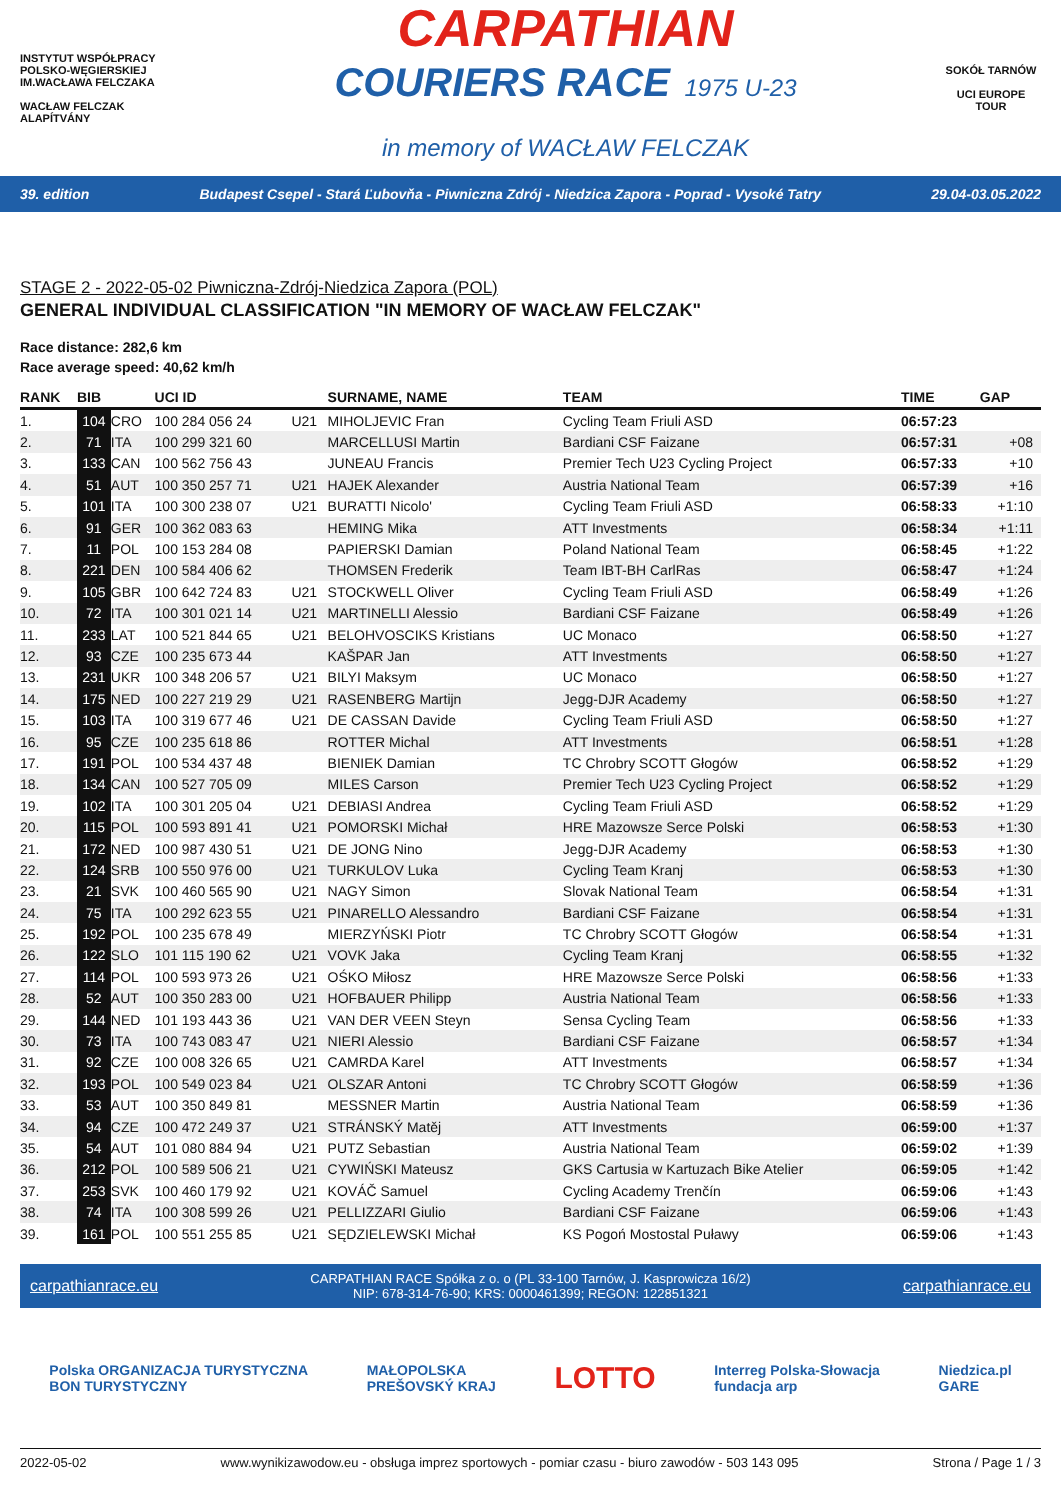INSTYTUT WSPÓŁPRACY POLSKO-WĘGIERSKIEJ
IM.WACŁAWA FELCZAKA
WACŁAW FELCZAK ALAPÍTVÁNY
CARPATHIAN
COURIERS RACE 1975 U-23
in memory of WACŁAW FELCZAK
SOKÓŁ TARNÓW
UCI EUROPE TOUR
39. edition Budapest Csepel - Stará Ľubovňa - Piwniczna Zdrój - Niedzica Zapora - Poprad - Vysoké Tatry 29.04-03.05.2022
STAGE 2 - 2022-05-02 Piwniczna-Zdrój-Niedzica Zapora (POL)
GENERAL INDIVIDUAL CLASSIFICATION "IN MEMORY OF WACŁAW FELCZAK"
Race distance: 282,6 km
Race average speed: 40,62 km/h
| RANK | BIB | | | UCI ID | | SURNAME, NAME | TEAM | TIME | GAP |
| --- | --- | --- | --- | --- | --- | --- | --- | --- | --- |
| 1. | 104 | CRO | | 100 284 056 24 | U21 | MIHOLJEVIC Fran | Cycling Team Friuli ASD | 06:57:23 | |
| 2. | 71 | ITA | | 100 299 321 60 | | MARCELLUSI Martin | Bardiani CSF Faizane | 06:57:31 | +08 |
| 3. | 133 | CAN | | 100 562 756 43 | | JUNEAU Francis | Premier Tech U23 Cycling Project | 06:57:33 | +10 |
| 4. | 51 | AUT | | 100 350 257 71 | U21 | HAJEK Alexander | Austria National Team | 06:57:39 | +16 |
| 5. | 101 | ITA | | 100 300 238 07 | U21 | BURATTI Nicolo' | Cycling Team Friuli ASD | 06:58:33 | +1:10 |
| 6. | 91 | GER | | 100 362 083 63 | | HEMING Mika | ATT Investments | 06:58:34 | +1:11 |
| 7. | 11 | POL | | 100 153 284 08 | | PAPIERSKI Damian | Poland National Team | 06:58:45 | +1:22 |
| 8. | 221 | DEN | | 100 584 406 62 | | THOMSEN Frederik | Team IBT-BH CarlRas | 06:58:47 | +1:24 |
| 9. | 105 | GBR | | 100 642 724 83 | U21 | STOCKWELL Oliver | Cycling Team Friuli ASD | 06:58:49 | +1:26 |
| 10. | 72 | ITA | | 100 301 021 14 | U21 | MARTINELLI Alessio | Bardiani CSF Faizane | 06:58:49 | +1:26 |
| 11. | 233 | LAT | | 100 521 844 65 | U21 | BELOHVOSCIKS Kristians | UC Monaco | 06:58:50 | +1:27 |
| 12. | 93 | CZE | | 100 235 673 44 | | KAŠPAR Jan | ATT Investments | 06:58:50 | +1:27 |
| 13. | 231 | UKR | | 100 348 206 57 | U21 | BILYI Maksym | UC Monaco | 06:58:50 | +1:27 |
| 14. | 175 | NED | | 100 227 219 29 | U21 | RASENBERG Martijn | Jegg-DJR Academy | 06:58:50 | +1:27 |
| 15. | 103 | ITA | | 100 319 677 46 | U21 | DE CASSAN Davide | Cycling Team Friuli ASD | 06:58:50 | +1:27 |
| 16. | 95 | CZE | | 100 235 618 86 | | ROTTER Michal | ATT Investments | 06:58:51 | +1:28 |
| 17. | 191 | POL | | 100 534 437 48 | | BIENIEK Damian | TC Chrobry SCOTT Głogów | 06:58:52 | +1:29 |
| 18. | 134 | CAN | | 100 527 705 09 | | MILES Carson | Premier Tech U23 Cycling Project | 06:58:52 | +1:29 |
| 19. | 102 | ITA | | 100 301 205 04 | U21 | DEBIASI Andrea | Cycling Team Friuli ASD | 06:58:52 | +1:29 |
| 20. | 115 | POL | | 100 593 891 41 | U21 | POMORSKI Michał | HRE Mazowsze Serce Polski | 06:58:53 | +1:30 |
| 21. | 172 | NED | | 100 987 430 51 | U21 | DE JONG Nino | Jegg-DJR Academy | 06:58:53 | +1:30 |
| 22. | 124 | SRB | | 100 550 976 00 | U21 | TURKULOV Luka | Cycling Team Kranj | 06:58:53 | +1:30 |
| 23. | 21 | SVK | | 100 460 565 90 | U21 | NAGY Simon | Slovak National Team | 06:58:54 | +1:31 |
| 24. | 75 | ITA | | 100 292 623 55 | U21 | PINARELLO Alessandro | Bardiani CSF Faizane | 06:58:54 | +1:31 |
| 25. | 192 | POL | | 100 235 678 49 | | MIERZYŃSKI Piotr | TC Chrobry SCOTT Głogów | 06:58:54 | +1:31 |
| 26. | 122 | SLO | | 101 115 190 62 | U21 | VOVK Jaka | Cycling Team Kranj | 06:58:55 | +1:32 |
| 27. | 114 | POL | | 100 593 973 26 | U21 | OŚKO Miłosz | HRE Mazowsze Serce Polski | 06:58:56 | +1:33 |
| 28. | 52 | AUT | | 100 350 283 00 | U21 | HOFBAUER Philipp | Austria National Team | 06:58:56 | +1:33 |
| 29. | 144 | NED | | 101 193 443 36 | U21 | VAN DER VEEN Steyn | Sensa Cycling Team | 06:58:56 | +1:33 |
| 30. | 73 | ITA | | 100 743 083 47 | U21 | NIERI Alessio | Bardiani CSF Faizane | 06:58:57 | +1:34 |
| 31. | 92 | CZE | | 100 008 326 65 | U21 | CAMRDA Karel | ATT Investments | 06:58:57 | +1:34 |
| 32. | 193 | POL | | 100 549 023 84 | U21 | OLSZAR Antoni | TC Chrobry SCOTT Głogów | 06:58:59 | +1:36 |
| 33. | 53 | AUT | | 100 350 849 81 | | MESSNER Martin | Austria National Team | 06:58:59 | +1:36 |
| 34. | 94 | CZE | | 100 472 249 37 | U21 | STRÁNSKÝ Matěj | ATT Investments | 06:59:00 | +1:37 |
| 35. | 54 | AUT | | 101 080 884 94 | U21 | PUTZ Sebastian | Austria National Team | 06:59:02 | +1:39 |
| 36. | 212 | POL | | 100 589 506 21 | U21 | CYWIŃSKI Mateusz | GKS Cartusia w Kartuzach Bike Atelier | 06:59:05 | +1:42 |
| 37. | 253 | SVK | | 100 460 179 92 | U21 | KOVÁČ Samuel | Cycling Academy Trenčín | 06:59:06 | +1:43 |
| 38. | 74 | ITA | | 100 308 599 26 | U21 | PELLIZZARI Giulio | Bardiani CSF Faizane | 06:59:06 | +1:43 |
| 39. | 161 | POL | | 100 551 255 85 | U21 | SĘDZIELEWSKI Michał | KS Pogoń Mostostal Puławy | 06:59:06 | +1:43 |
carpathianrace.eu CARPATHIAN RACE Spółka z o. o (PL 33-100 Tarnów, J. Kasprowicza 16/2)
NIP: 678-314-76-90; KRS: 0000461399; REGON: 122851321 carpathianrace.eu
Polska ORGANIZACJA TURYSTYCZNA
BON TURYSTYCZNY MAŁOPOLSKA
PREŠOVSKÝ KRAJ LOTTO Interreg Polska-Słowacja
fundacja arp Niedzica.pl
GARE
2022-05-02 www.wynikizawodow.eu - obsługa imprez sportowych - pomiar czasu - biuro zawodów - 503 143 095 Strona / Page 1 / 3